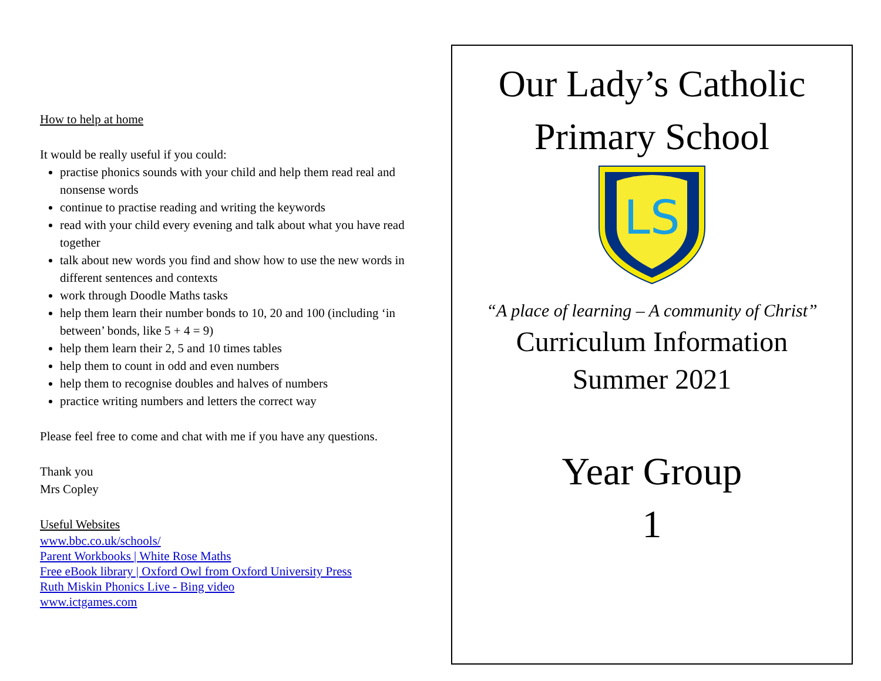How to help at home
It would be really useful if you could:
practise phonics sounds with your child and help them read real and nonsense words
continue to practise reading and writing the keywords
read with your child every evening and talk about what you have read together
talk about new words you find and show how to use the new words in different sentences and contexts
work through Doodle Maths tasks
help them learn their number bonds to 10, 20 and 100 (including ‘in between’ bonds, like 5 + 4 = 9)
help them learn their 2, 5 and 10 times tables
help them to count in odd and even numbers
help them to recognise doubles and halves of numbers
practice writing numbers and letters the correct way
Please feel free to come and chat with me if you have any questions.
Thank you
Mrs Copley
Useful Websites
www.bbc.co.uk/schools/
Parent Workbooks | White Rose Maths
Free eBook library | Oxford Owl from Oxford University Press
Ruth Miskin Phonics Live - Bing video
www.ictgames.com
Our Lady’s Catholic
Primary School
LS
“A place of learning – A community of Christ”
Curriculum Information
Summer 2021
Year Group
1